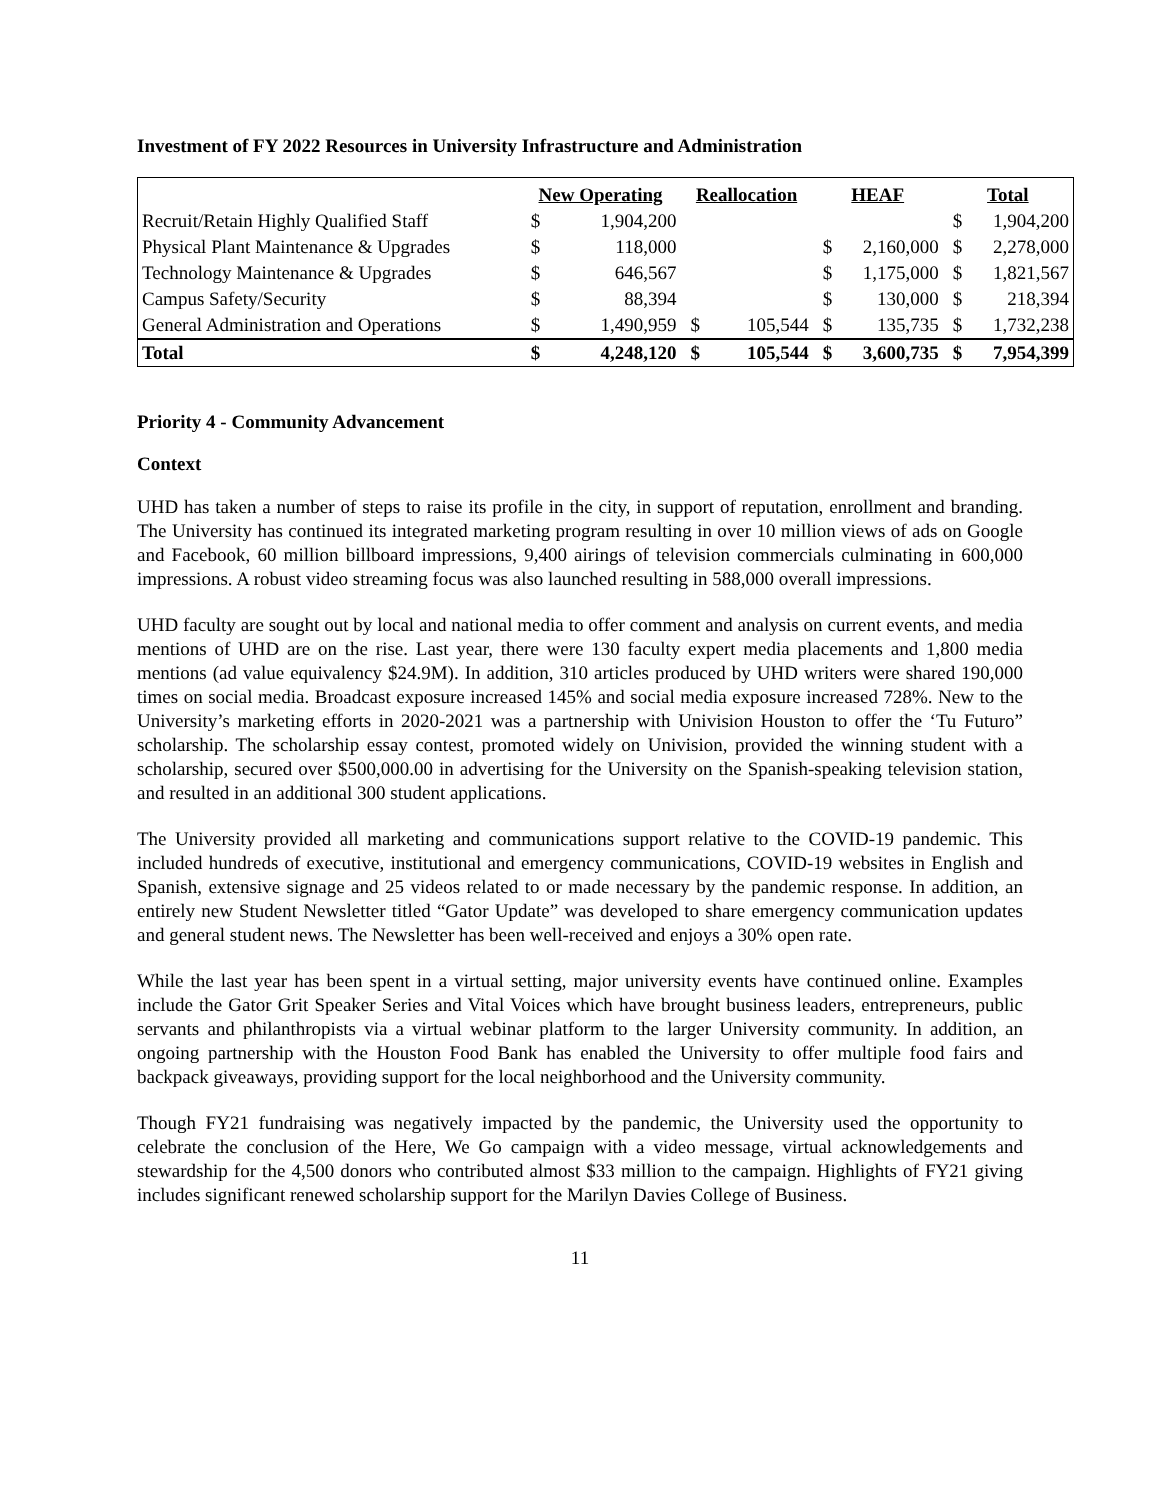Investment of FY 2022 Resources in University Infrastructure and Administration
| | New Operating | | Reallocation | | HEAF | | Total | |
| --- | --- | --- | --- | --- | --- | --- | --- | --- |
| Recruit/Retain Highly Qualified Staff | $ | 1,904,200 | | | | | $ | 1,904,200 |
| Physical Plant Maintenance & Upgrades | $ | 118,000 | | | $ | 2,160,000 | $ | 2,278,000 |
| Technology Maintenance & Upgrades | $ | 646,567 | | | $ | 1,175,000 | $ | 1,821,567 |
| Campus Safety/Security | $ | 88,394 | | | $ | 130,000 | $ | 218,394 |
| General Administration and Operations | $ | 1,490,959 | $ | 105,544 | $ | 135,735 | $ | 1,732,238 |
| Total | $ | 4,248,120 | $ | 105,544 | $ | 3,600,735 | $ | 7,954,399 |
Priority 4 - Community Advancement
Context
UHD has taken a number of steps to raise its profile in the city, in support of reputation, enrollment and branding. The University has continued its integrated marketing program resulting in over 10 million views of ads on Google and Facebook, 60 million billboard impressions, 9,400 airings of television commercials culminating in 600,000 impressions. A robust video streaming focus was also launched resulting in 588,000 overall impressions.
UHD faculty are sought out by local and national media to offer comment and analysis on current events, and media mentions of UHD are on the rise. Last year, there were 130 faculty expert media placements and 1,800 media mentions (ad value equivalency $24.9M). In addition, 310 articles produced by UHD writers were shared 190,000 times on social media. Broadcast exposure increased 145% and social media exposure increased 728%. New to the University’s marketing efforts in 2020-2021 was a partnership with Univision Houston to offer the ‘Tu Futuro” scholarship. The scholarship essay contest, promoted widely on Univision, provided the winning student with a scholarship, secured over $500,000.00 in advertising for the University on the Spanish-speaking television station, and resulted in an additional 300 student applications.
The University provided all marketing and communications support relative to the COVID-19 pandemic. This included hundreds of executive, institutional and emergency communications, COVID-19 websites in English and Spanish, extensive signage and 25 videos related to or made necessary by the pandemic response. In addition, an entirely new Student Newsletter titled “Gator Update” was developed to share emergency communication updates and general student news. The Newsletter has been well-received and enjoys a 30% open rate.
While the last year has been spent in a virtual setting, major university events have continued online. Examples include the Gator Grit Speaker Series and Vital Voices which have brought business leaders, entrepreneurs, public servants and philanthropists via a virtual webinar platform to the larger University community. In addition, an ongoing partnership with the Houston Food Bank has enabled the University to offer multiple food fairs and backpack giveaways, providing support for the local neighborhood and the University community.
Though FY21 fundraising was negatively impacted by the pandemic, the University used the opportunity to celebrate the conclusion of the Here, We Go campaign with a video message, virtual acknowledgements and stewardship for the 4,500 donors who contributed almost $33 million to the campaign. Highlights of FY21 giving includes significant renewed scholarship support for the Marilyn Davies College of Business.
11